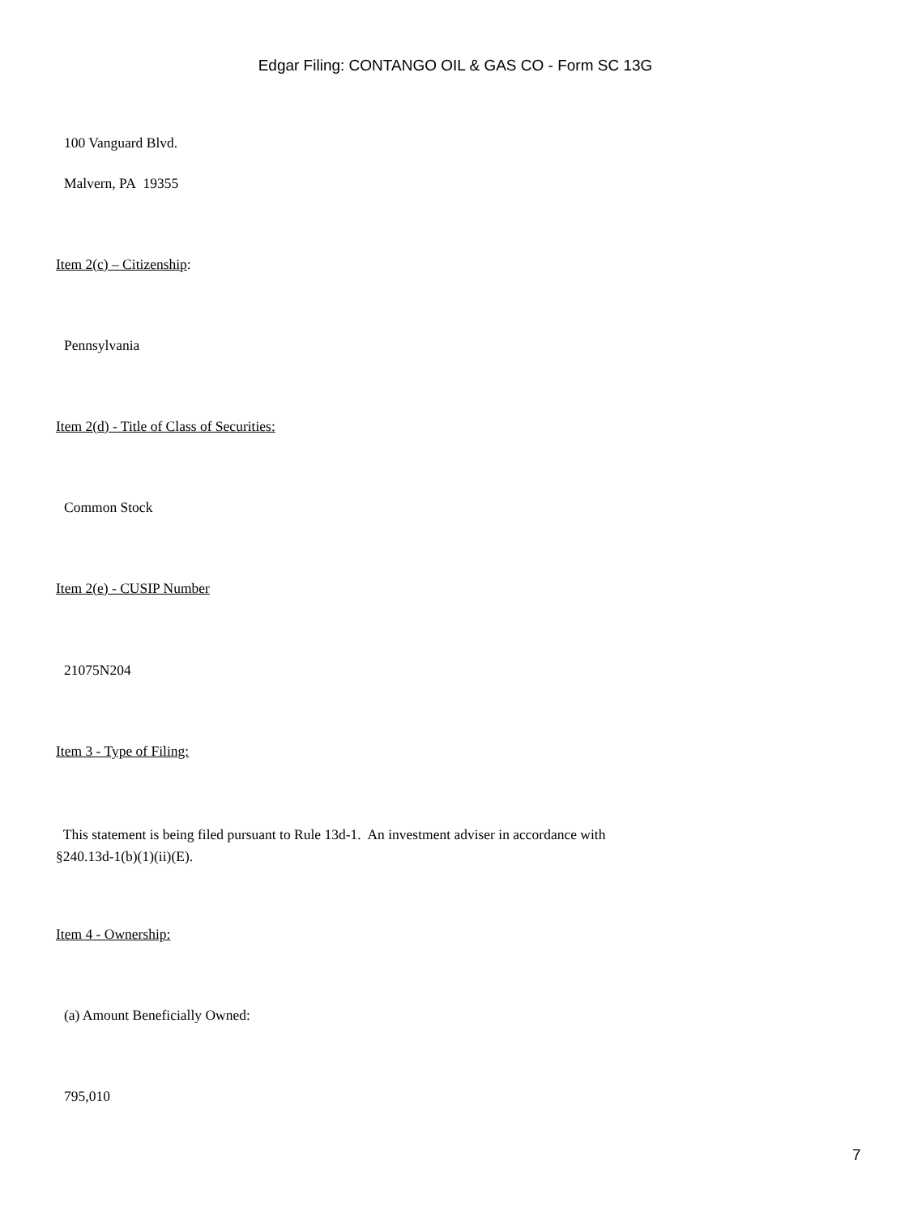Edgar Filing: CONTANGO OIL & GAS CO - Form SC 13G
100 Vanguard Blvd.
Malvern, PA 19355
Item 2(c) – Citizenship:
Pennsylvania
Item 2(d) - Title of Class of Securities:
Common Stock
Item 2(e) - CUSIP Number
21075N204
Item 3 - Type of Filing:
This statement is being filed pursuant to Rule 13d-1. An investment adviser in accordance with
§240.13d-1(b)(1)(ii)(E).
Item 4 - Ownership:
(a) Amount Beneficially Owned:
795,010
7